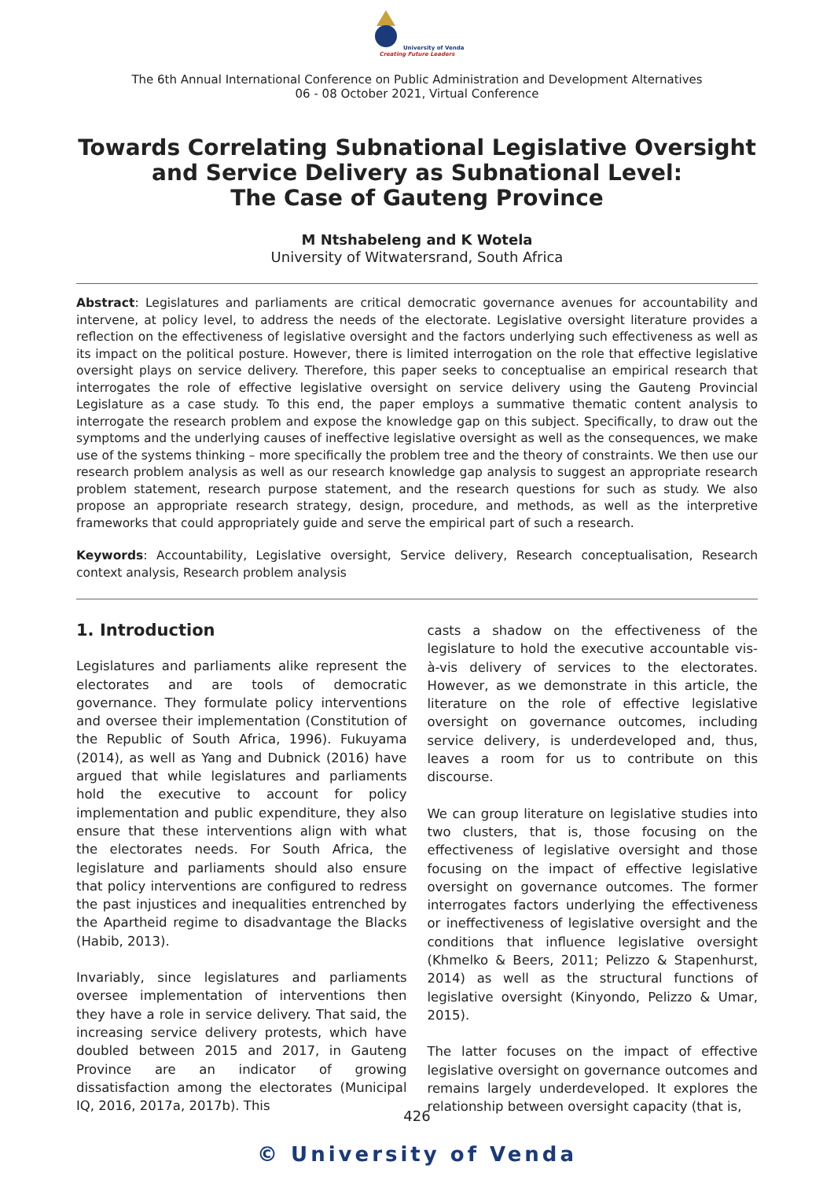University of Venda
Creating Future Leaders
The 6th Annual International Conference on Public Administration and Development Alternatives
06 - 08 October 2021, Virtual Conference
Towards Correlating Subnational Legislative Oversight
and Service Delivery as Subnational Level:
The Case of Gauteng Province
M Ntshabeleng and K Wotela
University of Witwatersrand, South Africa
Abstract: Legislatures and parliaments are critical democratic governance avenues for accountability and intervene, at policy level, to address the needs of the electorate. Legislative oversight literature provides a reflection on the effectiveness of legislative oversight and the factors underlying such effectiveness as well as its impact on the political posture. However, there is limited interrogation on the role that effective legislative oversight plays on service delivery. Therefore, this paper seeks to conceptualise an empirical research that interrogates the role of effective legislative oversight on service delivery using the Gauteng Provincial Legislature as a case study. To this end, the paper employs a summative thematic content analysis to interrogate the research problem and expose the knowledge gap on this subject. Specifically, to draw out the symptoms and the underlying causes of ineffective legislative oversight as well as the consequences, we make use of the systems thinking – more specifically the problem tree and the theory of constraints. We then use our research problem analysis as well as our research knowledge gap analysis to suggest an appropriate research problem statement, research purpose statement, and the research questions for such as study. We also propose an appropriate research strategy, design, procedure, and methods, as well as the interpretive frameworks that could appropriately guide and serve the empirical part of such a research.
Keywords: Accountability, Legislative oversight, Service delivery, Research conceptualisation, Research context analysis, Research problem analysis
1. Introduction
Legislatures and parliaments alike represent the electorates and are tools of democratic governance. They formulate policy interventions and oversee their implementation (Constitution of the Republic of South Africa, 1996). Fukuyama (2014), as well as Yang and Dubnick (2016) have argued that while legislatures and parliaments hold the executive to account for policy implementation and public expenditure, they also ensure that these interventions align with what the electorates needs. For South Africa, the legislature and parliaments should also ensure that policy interventions are configured to redress the past injustices and inequalities entrenched by the Apartheid regime to disadvantage the Blacks (Habib, 2013).
Invariably, since legislatures and parliaments oversee implementation of interventions then they have a role in service delivery. That said, the increasing service delivery protests, which have doubled between 2015 and 2017, in Gauteng Province are an indicator of growing dissatisfaction among the electorates (Municipal IQ, 2016, 2017a, 2017b). This
casts a shadow on the effectiveness of the legislature to hold the executive accountable vis-à-vis delivery of services to the electorates. However, as we demonstrate in this article, the literature on the role of effective legislative oversight on governance outcomes, including service delivery, is underdeveloped and, thus, leaves a room for us to contribute on this discourse.
We can group literature on legislative studies into two clusters, that is, those focusing on the effectiveness of legislative oversight and those focusing on the impact of effective legislative oversight on governance outcomes. The former interrogates factors underlying the effectiveness or ineffectiveness of legislative oversight and the conditions that influence legislative oversight (Khmelko & Beers, 2011; Pelizzo & Stapenhurst, 2014) as well as the structural functions of legislative oversight (Kinyondo, Pelizzo & Umar, 2015).
The latter focuses on the impact of effective legislative oversight on governance outcomes and remains largely underdeveloped. It explores the relationship between oversight capacity (that is,
426
© University of Venda